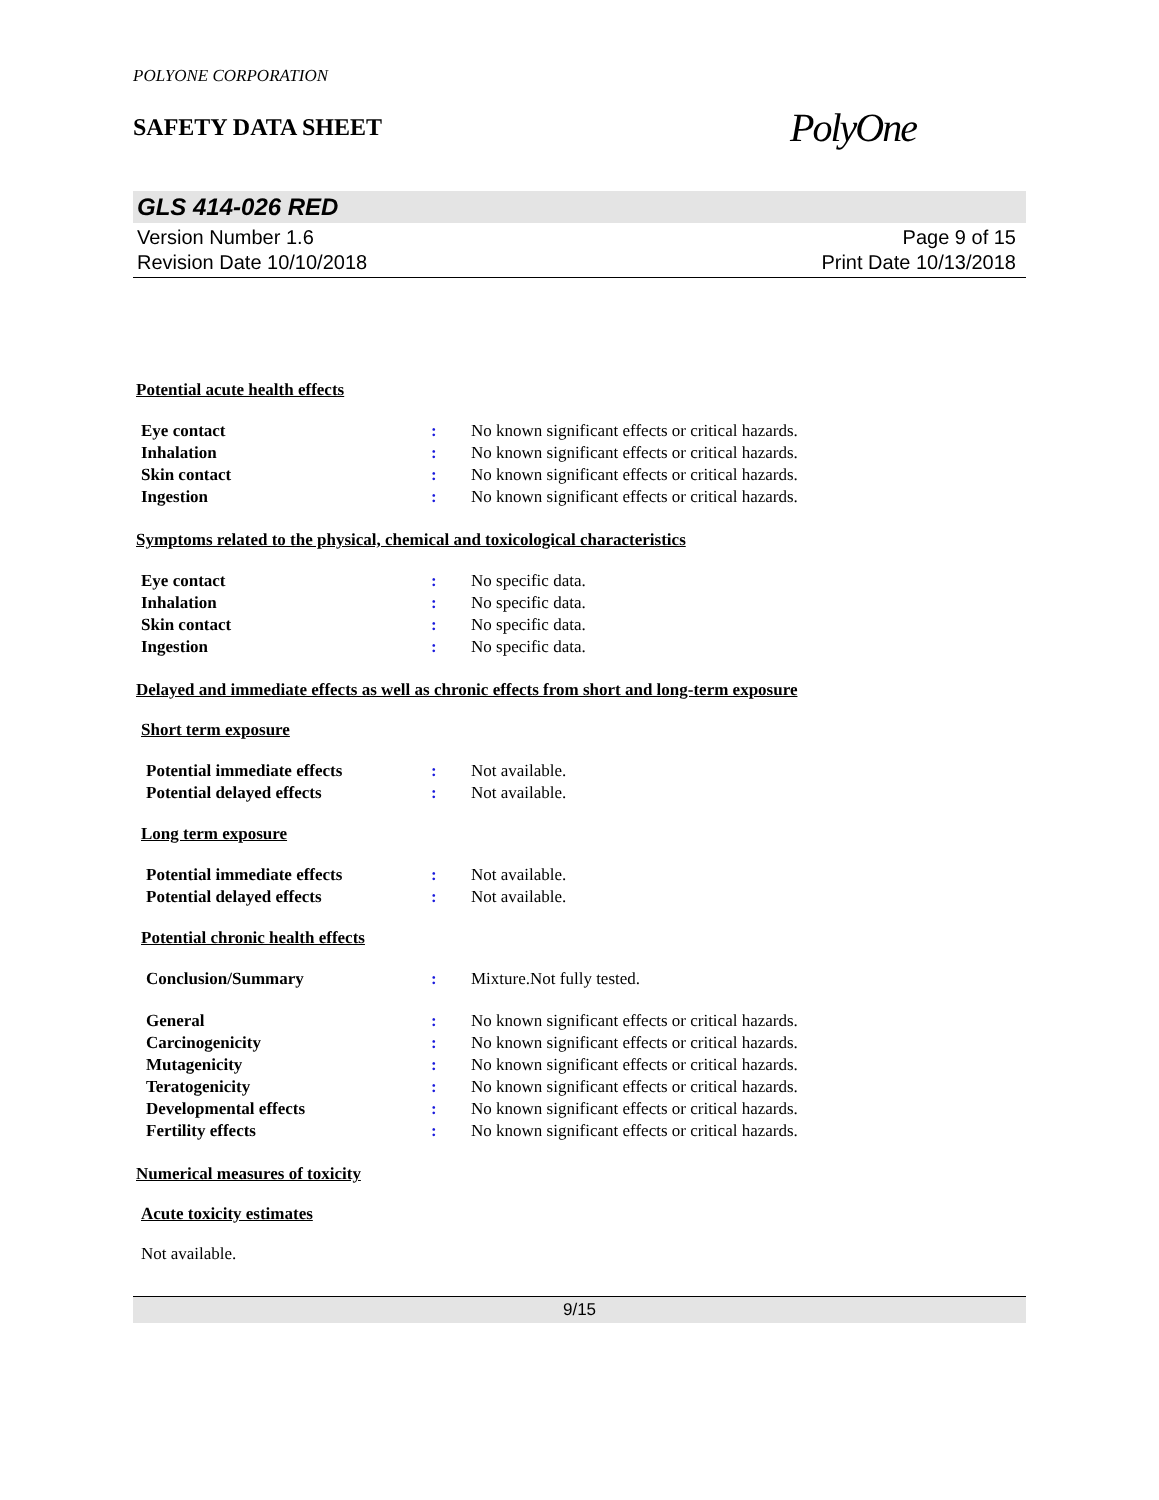POLYONE CORPORATION
SAFETY DATA SHEET
PolyOne
GLS 414-026 RED
Version Number 1.6
Revision Date 10/10/2018
Page 9 of 15
Print Date 10/13/2018
Potential acute health effects
Eye contact : No known significant effects or critical hazards.
Inhalation : No known significant effects or critical hazards.
Skin contact : No known significant effects or critical hazards.
Ingestion : No known significant effects or critical hazards.
Symptoms related to the physical, chemical and toxicological characteristics
Eye contact : No specific data.
Inhalation : No specific data.
Skin contact : No specific data.
Ingestion : No specific data.
Delayed and immediate effects as well as chronic effects from short and long-term exposure
Short term exposure
Potential immediate effects : Not available.
Potential delayed effects : Not available.
Long term exposure
Potential immediate effects : Not available.
Potential delayed effects : Not available.
Potential chronic health effects
Conclusion/Summary : Mixture.Not fully tested.
General : No known significant effects or critical hazards.
Carcinogenicity : No known significant effects or critical hazards.
Mutagenicity : No known significant effects or critical hazards.
Teratogenicity : No known significant effects or critical hazards.
Developmental effects : No known significant effects or critical hazards.
Fertility effects : No known significant effects or critical hazards.
Numerical measures of toxicity
Acute toxicity estimates
Not available.
9/15